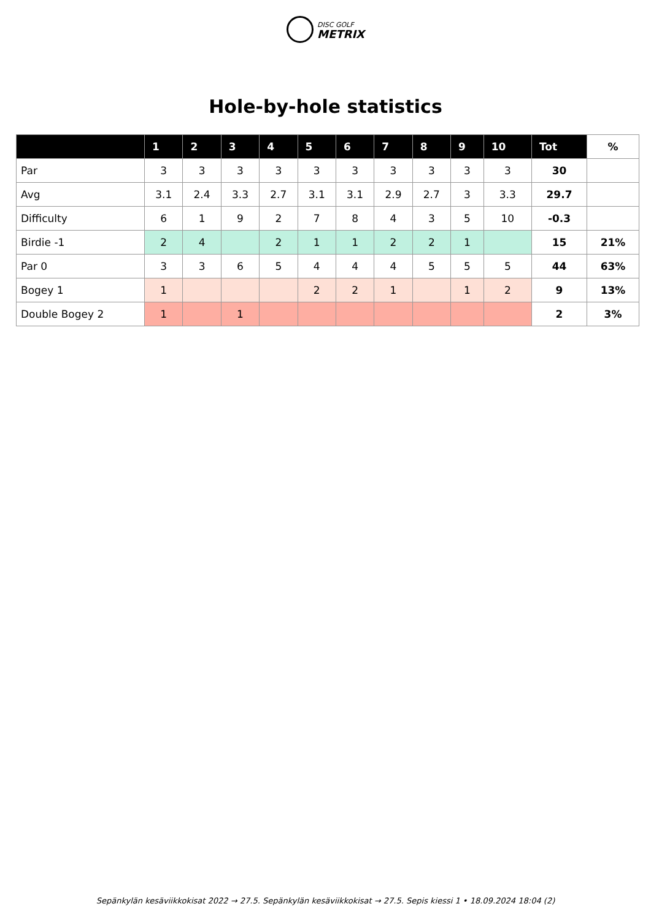DISC GOLF
METRIX
Hole-by-hole statistics
| | 1 | 2 | 3 | 4 | 5 | 6 | 7 | 8 | 9 | 10 | Tot | % |
| --- | --- | --- | --- | --- | --- | --- | --- | --- | --- | --- | --- | --- |
| Par | 3 | 3 | 3 | 3 | 3 | 3 | 3 | 3 | 3 | 3 | 30 | |
| Avg | 3.1 | 2.4 | 3.3 | 2.7 | 3.1 | 3.1 | 2.9 | 2.7 | 3 | 3.3 | 29.7 | |
| Difficulty | 6 | 1 | 9 | 2 | 7 | 8 | 4 | 3 | 5 | 10 | -0.3 | |
| Birdie -1 | 2 | 4 | | 2 | 1 | 1 | 2 | 2 | 1 | | 15 | 21% |
| Par 0 | 3 | 3 | 6 | 5 | 4 | 4 | 4 | 5 | 5 | 5 | 44 | 63% |
| Bogey 1 | 1 | | | | 2 | 2 | 1 | | 1 | 2 | 9 | 13% |
| Double Bogey 2 | 1 | | 1 | | | | | | | | 2 | 3% |
Sepänkylän kesäviikkokisat 2022 → 27.5. Sepänkylän kesäviikkokisat → 27.5. Sepis kiessi 1 • 18.09.2024 18:04 (2)